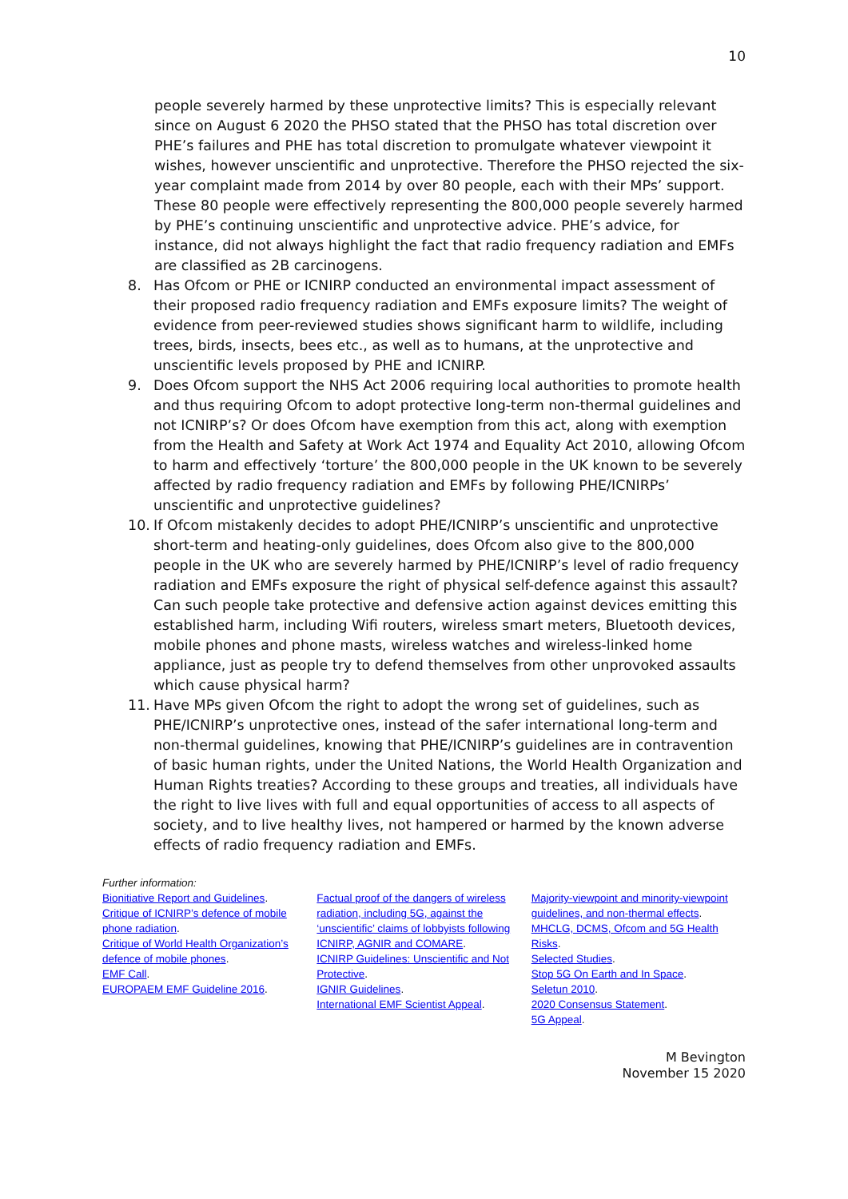10
people severely harmed by these unprotective limits? This is especially relevant since on August 6 2020 the PHSO stated that the PHSO has total discretion over PHE’s failures and PHE has total discretion to promulgate whatever viewpoint it wishes, however unscientific and unprotective. Therefore the PHSO rejected the six-year complaint made from 2014 by over 80 people, each with their MPs’ support. These 80 people were effectively representing the 800,000 people severely harmed by PHE’s continuing unscientific and unprotective advice. PHE’s advice, for instance, did not always highlight the fact that radio frequency radiation and EMFs are classified as 2B carcinogens.
8. Has Ofcom or PHE or ICNIRP conducted an environmental impact assessment of their proposed radio frequency radiation and EMFs exposure limits? The weight of evidence from peer-reviewed studies shows significant harm to wildlife, including trees, birds, insects, bees etc., as well as to humans, at the unprotective and unscientific levels proposed by PHE and ICNIRP.
9. Does Ofcom support the NHS Act 2006 requiring local authorities to promote health and thus requiring Ofcom to adopt protective long-term non-thermal guidelines and not ICNIRP’s? Or does Ofcom have exemption from this act, along with exemption from the Health and Safety at Work Act 1974 and Equality Act 2010, allowing Ofcom to harm and effectively ‘torture’ the 800,000 people in the UK known to be severely affected by radio frequency radiation and EMFs by following PHE/ICNIRPs’ unscientific and unprotective guidelines?
10. If Ofcom mistakenly decides to adopt PHE/ICNIRP’s unscientific and unprotective short-term and heating-only guidelines, does Ofcom also give to the 800,000 people in the UK who are severely harmed by PHE/ICNIRP’s level of radio frequency radiation and EMFs exposure the right of physical self-defence against this assault? Can such people take protective and defensive action against devices emitting this established harm, including Wifi routers, wireless smart meters, Bluetooth devices, mobile phones and phone masts, wireless watches and wireless-linked home appliance, just as people try to defend themselves from other unprovoked assaults which cause physical harm?
11. Have MPs given Ofcom the right to adopt the wrong set of guidelines, such as PHE/ICNIRP’s unprotective ones, instead of the safer international long-term and non-thermal guidelines, knowing that PHE/ICNIRP’s guidelines are in contravention of basic human rights, under the United Nations, the World Health Organization and Human Rights treaties? According to these groups and treaties, all individuals have the right to live lives with full and equal opportunities of access to all aspects of society, and to live healthy lives, not hampered or harmed by the known adverse effects of radio frequency radiation and EMFs.
Further information:
Bionitiative Report and Guidelines.
Critique of ICNIRP’s defence of mobile phone radiation.
Critique of World Health Organization’s defence of mobile phones.
EMF Call.
EUROPAEM EMF Guideline 2016.
Factual proof of the dangers of wireless radiation, including 5G, against the ‘unscientific’ claims of lobbyists following ICNIRP, AGNIR and COMARE.
ICNIRP Guidelines: Unscientific and Not Protective.
IGNIR Guidelines.
International EMF Scientist Appeal.
Majority-viewpoint and minority-viewpoint guidelines, and non-thermal effects.
MHCLG, DCMS, Ofcom and 5G Health Risks.
Selected Studies.
Stop 5G On Earth and In Space.
Seletun 2010.
2020 Consensus Statement.
5G Appeal.
M Bevington
November 15 2020